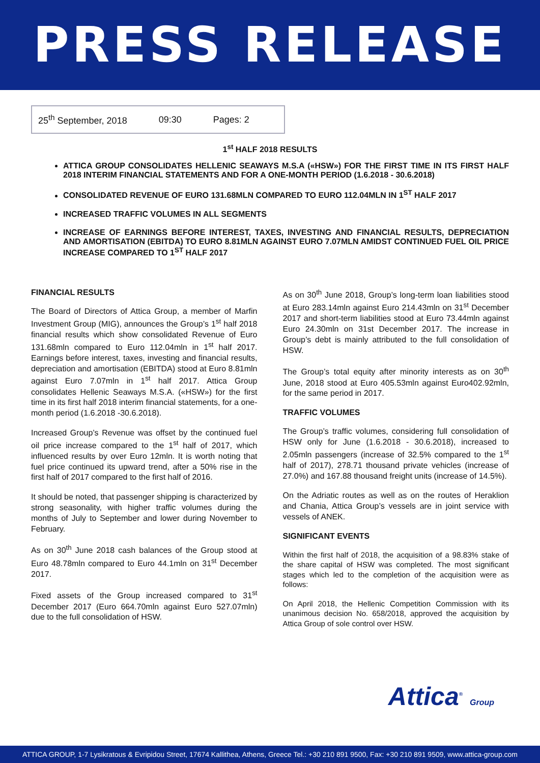PRESS RELEASE
25<sup>th</sup> September, 2018 09:30 Pages: 2
1<sup>st</sup> HALF 2018 RESULTS
ATTICA GROUP CONSOLIDATES HELLENIC SEAWAYS M.S.A («HSW») FOR THE FIRST TIME IN ITS FIRST HALF 2018 INTERIM FINANCIAL STATEMENTS AND FOR A ONE-MONTH PERIOD (1.6.2018 - 30.6.2018)
CONSOLIDATED REVENUE OF EURO 131.68MLN COMPARED TO EURO 112.04MLN IN 1<sup>ST</sup> HALF 2017
INCREASED TRAFFIC VOLUMES IN ALL SEGMENTS
INCREASE OF EARNINGS BEFORE INTEREST, TAXES, INVESTING AND FINANCIAL RESULTS, DEPRECIATION AND AMORTISATION (EBITDA) TO EURO 8.81MLN AGAINST EURO 7.07MLN AMIDST CONTINUED FUEL OIL PRICE INCREASE COMPARED TO 1<sup>ST</sup> HALF 2017
FINANCIAL RESULTS
The Board of Directors of Attica Group, a member of Marfin Investment Group (MIG), announces the Group’s 1<sup>st</sup> half 2018 financial results which show consolidated Revenue of Euro 131.68mln compared to Euro 112.04mln in 1<sup>st</sup> half 2017. Earnings before interest, taxes, investing and financial results, depreciation and amortisation (EBITDA) stood at Euro 8.81mln against Euro 7.07mln in 1<sup>st</sup> half 2017. Attica Group consolidates Hellenic Seaways M.S.A. («HSW») for the first time in its first half 2018 interim financial statements, for a one-month period (1.6.2018 -30.6.2018).
Increased Group’s Revenue was offset by the continued fuel oil price increase compared to the 1<sup>st</sup> half of 2017, which influenced results by over Euro 12mln. It is worth noting that fuel price continued its upward trend, after a 50% rise in the first half of 2017 compared to the first half of 2016.
It should be noted, that passenger shipping is characterized by strong seasonality, with higher traffic volumes during the months of July to September and lower during November to February.
As on 30<sup>th</sup> June 2018 cash balances of the Group stood at Euro 48.78mln compared to Euro 44.1mln on 31<sup>st</sup> December 2017.
Fixed assets of the Group increased compared to 31<sup>st</sup> December 2017 (Euro 664.70mln against Euro 527.07mln) due to the full consolidation of HSW.
As on 30<sup>th</sup> June 2018, Group’s long-term loan liabilities stood at Euro 283.14mln against Euro 214.43mln on 31<sup>st</sup> December 2017 and short-term liabilities stood at Euro 73.44mln against Euro 24.30mln on 31st December 2017. The increase in Group’s debt is mainly attributed to the full consolidation of HSW.
The Group’s total equity after minority interests as on 30<sup>th</sup> June, 2018 stood at Euro 405.53mln against Euro402.92mln, for the same period in 2017.
TRAFFIC VOLUMES
The Group’s traffic volumes, considering full consolidation of HSW only for June (1.6.2018 - 30.6.2018), increased to 2.05mln passengers (increase of 32.5% compared to the 1<sup>st</sup> half of 2017), 278.71 thousand private vehicles (increase of 27.0%) and 167.88 thousand freight units (increase of 14.5%).
On the Adriatic routes as well as on the routes of Heraklion and Chania, Attica Group’s vessels are in joint service with vessels of ANEK.
SIGNIFICANT EVENTS
Within the first half of 2018, the acquisition of a 98.83% stake of the share capital of HSW was completed. The most significant stages which led to the completion of the acquisition were as follows:
On April 2018, the Hellenic Competition Commission with its unanimous decision No. 658/2018, approved the acquisition by Attica Group of sole control over HSW.
Attica<sup>®</sup> Group
ATTICA GROUP, 1-7 Lysikratous & Evripidou Street, 17674 Kallithea, Athens, Greece Tel.: +30 210 891 9500, Fax: +30 210 891 9509, www.attica-group.com